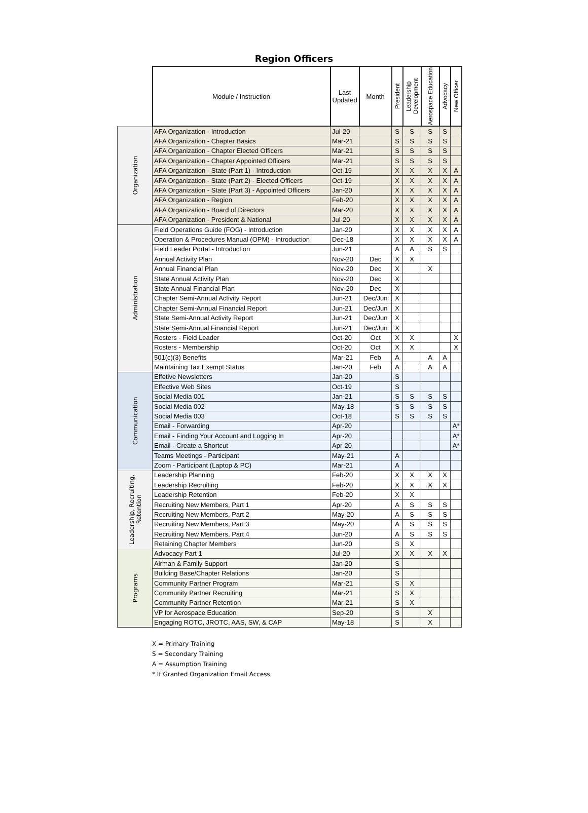Region Officers
| | Module / Instruction | Last Updated | Month | President | Leadership Development | Aerospace Education | Advocacy | New Officer | |
| --- | --- | --- | --- | --- | --- | --- | --- | --- | --- |
| Organization | AFA Organization - Introduction | Jul-20 | | S | S | S | S | | |
| | AFA Organization - Chapter Basics | Mar-21 | | S | S | S | S | | |
| | AFA Organization - Chapter Elected Officers | Mar-21 | | S | S | S | S | | |
| | AFA Organization - Chapter Appointed Officers | Mar-21 | | S | S | S | S | | |
| | AFA Organization - State (Part 1) - Introduction | Oct-19 | | X | X | X | X | A | |
| | AFA Organization - State (Part 2) - Elected Officers | Oct-19 | | X | X | X | X | A | |
| | AFA Organization - State (Part 3) - Appointed Officers | Jan-20 | | X | X | X | X | A | |
| | AFA Organization - Region | Feb-20 | | X | X | X | X | A | |
| | AFA Organization - Board of Directors | Mar-20 | | X | X | X | X | A | |
| | AFA Organization - President & National | Jul-20 | | X | X | X | X | A | |
| Administration | Field Operations Guide (FOG) - Introduction | Jan-20 | | X | X | X | X | A | |
| | Operation & Procedures Manual (OPM) - Introduction | Dec-18 | | X | X | X | X | A | |
| | Field Leader Portal - Introduction | Jun-21 | | A | A | S | S | | |
| | Annual Activity Plan | Nov-20 | Dec | X | X | | | | |
| | Annual Financial Plan | Nov-20 | Dec | X | | X | | | |
| | State Annual Activity Plan | Nov-20 | Dec | X | | | | | |
| | State Annual Financial Plan | Nov-20 | Dec | X | | | | | |
| | Chapter Semi-Annual Activity Report | Jun-21 | Dec/Jun | X | | | | | |
| | Chapter Semi-Annual Financial Report | Jun-21 | Dec/Jun | X | | | | | |
| | State Semi-Annual Activity Report | Jun-21 | Dec/Jun | X | | | | | |
| | State Semi-Annual Financial Report | Jun-21 | Dec/Jun | X | | | | | |
| | Rosters - Field Leader | Oct-20 | Oct | X | X | | | X | |
| | Rosters - Membership | Oct-20 | Oct | X | X | | | X | |
| | 501(c)(3) Benefits | Mar-21 | Feb | A | | A | A | | |
| | Maintaining Tax Exempt Status | Jan-20 | Feb | A | | A | A | | |
| | Communication | Effetive Newsletters | Jan-20 | | S | | | | |
| Effective Web Sites | | Oct-19 | | S | | | | | |
| Social Media 001 | | Jan-21 | | S | S | S | S | | |
| Social Media 002 | | May-18 | | S | S | S | S | | |
| Social Media 003 | | Oct-18 | | S | S | S | S | | |
| Email - Forwarding | | Apr-20 | | | | | | A* | |
| Email - Finding Your Account and Logging In | | Apr-20 | | | | | | A* | |
| Email - Create a Shortcut | | Apr-20 | | | | | | A* | |
| Teams Meetings - Participant | | May-21 | | A | | | | | |
| Zoom - Participant (Laptop & PC) | | Mar-21 | | A | | | | | |
| Leadership, Recruiting, Retention | Leadership Planning | Feb-20 | | X | X | X | X | | |
| | Leadership Recruiting | Feb-20 | | X | X | X | X | | |
| | Leadership Retention | Feb-20 | | X | X | | | | |
| | Recruiting New Members, Part 1 | Apr-20 | | A | S | S | S | | |
| | Recruiting New Members, Part 2 | May-20 | | A | S | S | S | | |
| | Recruiting New Members, Part 3 | May-20 | | A | S | S | S | | |
| | Recruiting New Members, Part 4 | Jun-20 | | A | S | S | S | | |
| | Retaining Chapter Members | Jun-20 | | S | X | | | | |
| Programs | Advocacy Part 1 | Jul-20 | | X | X | X | X | | |
| | Airman & Family Support | Jan-20 | | S | | | | | |
| | Building Base/Chapter Relations | Jan-20 | | S | | | | | |
| | Community Partner Program | Mar-21 | | S | X | | | | |
| | Community Partner Recruiting | Mar-21 | | S | X | | | | |
| | Community Partner Retention | Mar-21 | | S | X | | | | |
| | VP for Aerospace Education | Sep-20 | | S | | X | | | |
| | Engaging ROTC, JROTC, AAS, SW, & CAP | May-18 | | S | | X | | | |
X = Primary Training
S = Secondary Training
A = Assumption Training
* If Granted Organization Email Access